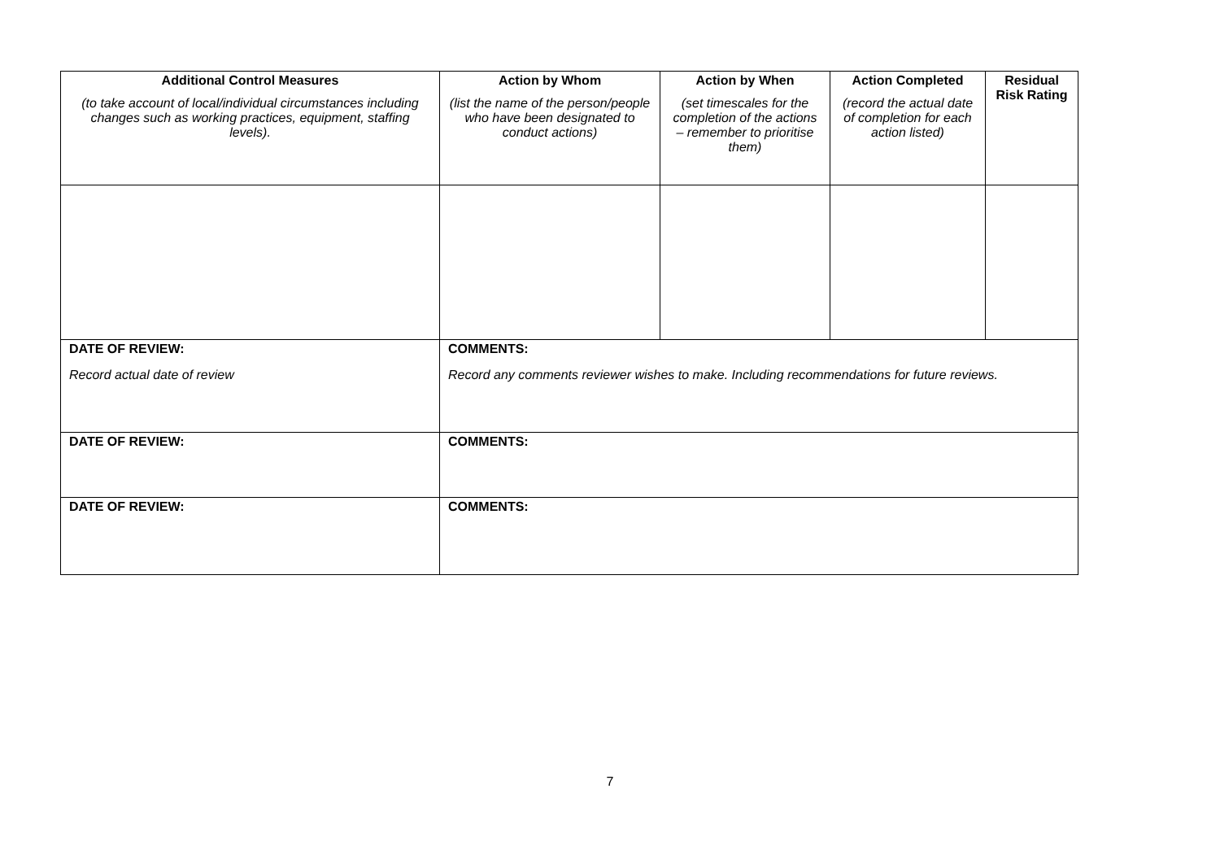| Additional Control Measures (to take account of local/individual circumstances including changes such as working practices, equipment, staffing levels). | Action by Whom (list the name of the person/people who have been designated to conduct actions) | Action by When (set timescales for the completion of the actions – remember to prioritise them) | Action Completed (record the actual date of completion for each action listed) | Residual Risk Rating |
| --- | --- | --- | --- | --- |
| DATE OF REVIEW: Record actual date of review | COMMENTS: Record any comments reviewer wishes to make. Including recommendations for future reviews. | | | |
| DATE OF REVIEW: | COMMENTS: | | | |
| DATE OF REVIEW: | COMMENTS: | | | |
7